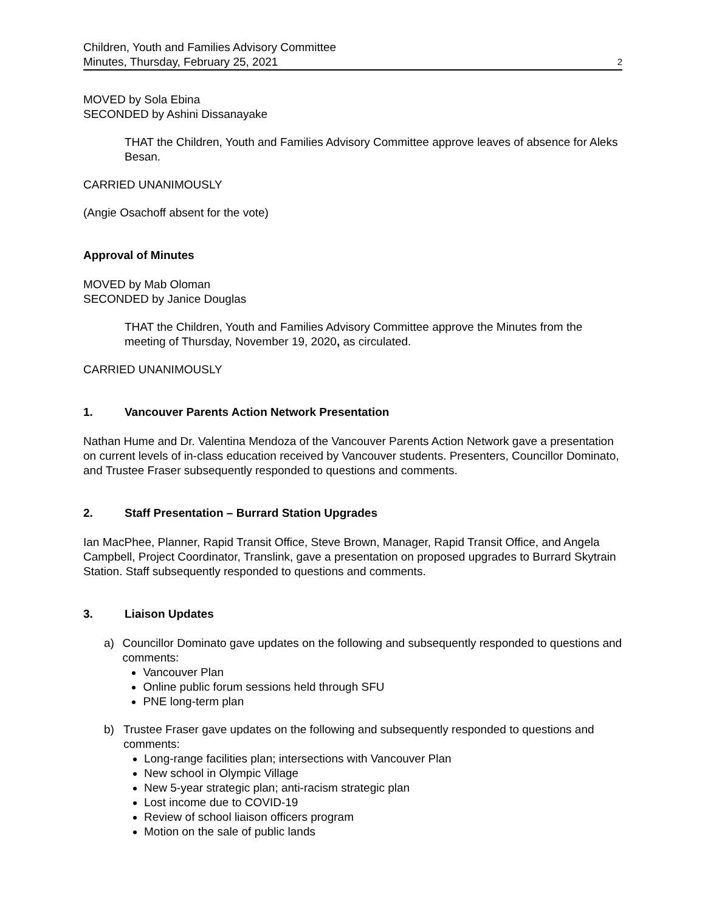Children, Youth and Families Advisory Committee
Minutes, Thursday, February 25, 2021
2
MOVED by Sola Ebina
SECONDED by Ashini Dissanayake
THAT the Children, Youth and Families Advisory Committee approve leaves of absence for Aleks Besan.
CARRIED UNANIMOUSLY
(Angie Osachoff absent for the vote)
Approval of Minutes
MOVED by Mab Oloman
SECONDED by Janice Douglas
THAT the Children, Youth and Families Advisory Committee approve the Minutes from the meeting of Thursday, November 19, 2020, as circulated.
CARRIED UNANIMOUSLY
1. Vancouver Parents Action Network Presentation
Nathan Hume and Dr. Valentina Mendoza of the Vancouver Parents Action Network gave a presentation on current levels of in-class education received by Vancouver students. Presenters, Councillor Dominato, and Trustee Fraser subsequently responded to questions and comments.
2. Staff Presentation – Burrard Station Upgrades
Ian MacPhee, Planner, Rapid Transit Office, Steve Brown, Manager, Rapid Transit Office, and Angela Campbell, Project Coordinator, Translink, gave a presentation on proposed upgrades to Burrard Skytrain Station. Staff subsequently responded to questions and comments.
3. Liaison Updates
a) Councillor Dominato gave updates on the following and subsequently responded to questions and comments:
Vancouver Plan
Online public forum sessions held through SFU
PNE long-term plan
b) Trustee Fraser gave updates on the following and subsequently responded to questions and comments:
Long-range facilities plan; intersections with Vancouver Plan
New school in Olympic Village
New 5-year strategic plan; anti-racism strategic plan
Lost income due to COVID-19
Review of school liaison officers program
Motion on the sale of public lands